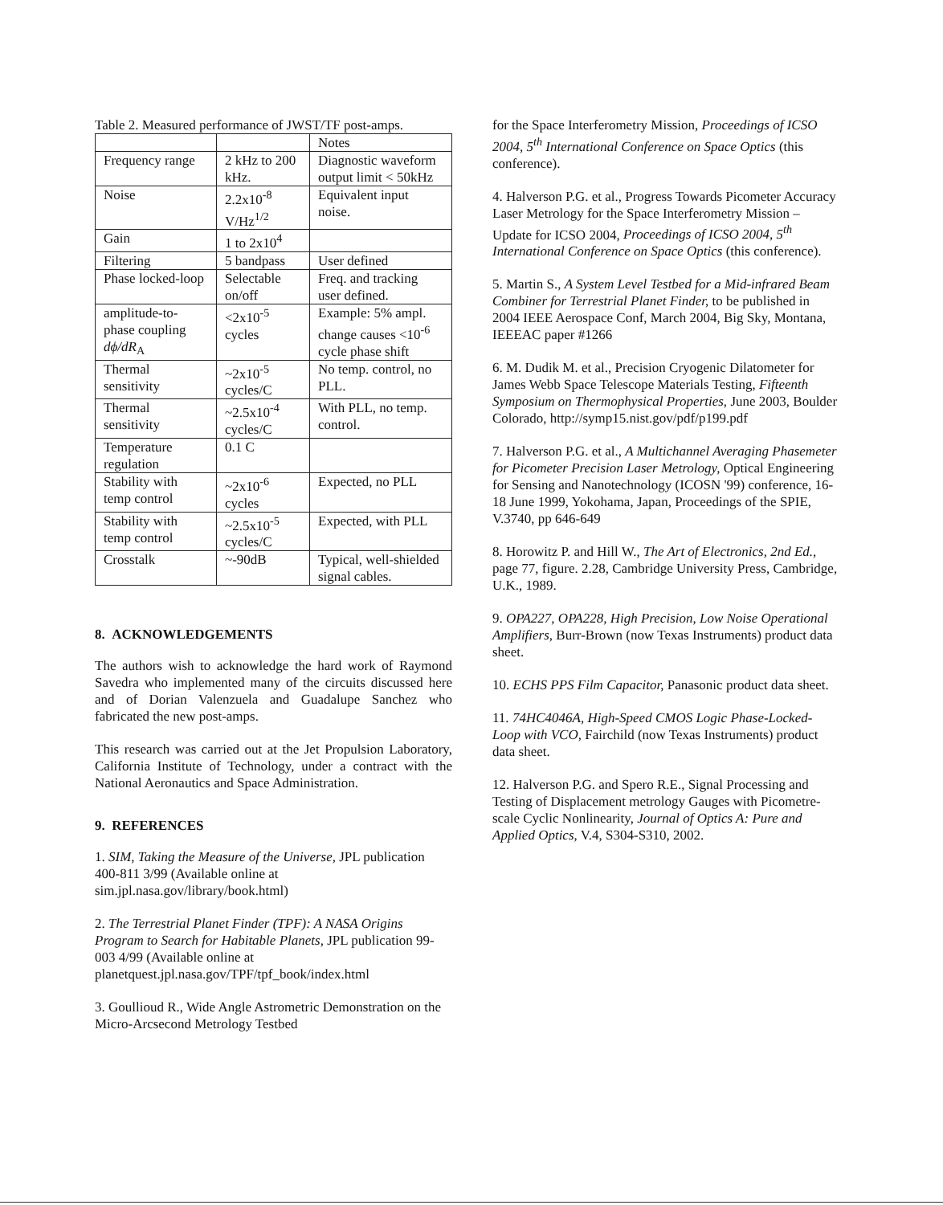Table 2. Measured performance of JWST/TF post-amps.
| | | Notes |
| Frequency range | 2 kHz to 200 kHz. | Diagnostic waveform output limit < 50kHz |
| Noise | 2.2x10<sup>-8</sup> V/Hz<sup>1/2</sup> | Equivalent input noise. |
| Gain | 1 to 2x10<sup>4</sup> | |
| Filtering | 5 bandpass | User defined |
| Phase locked-loop | Selectable on/off | Freq. and tracking user defined. |
| amplitude-to-phase coupling dϕ/dR<sub>A</sub> | <2x10<sup>-5</sup> cycles | Example: 5% ampl. change causes <10<sup>-6</sup> cycle phase shift |
| Thermal sensitivity | ~2x10<sup>-5</sup> cycles/C | No temp. control, no PLL. |
| Thermal sensitivity | ~2.5x10<sup>-4</sup> cycles/C | With PLL, no temp. control. |
| Temperature regulation | 0.1 C | |
| Stability with temp control | ~2x10<sup>-6</sup> cycles | Expected, no PLL |
| Stability with temp control | ~2.5x10<sup>-5</sup> cycles/C | Expected, with PLL |
| Crosstalk | ~-90dB | Typical, well-shielded signal cables. |
8. ACKNOWLEDGEMENTS
The authors wish to acknowledge the hard work of Raymond Savedra who implemented many of the circuits discussed here and of Dorian Valenzuela and Guadalupe Sanchez who fabricated the new post-amps.
This research was carried out at the Jet Propulsion Laboratory, California Institute of Technology, under a contract with the National Aeronautics and Space Administration.
9. REFERENCES
1. SIM, Taking the Measure of the Universe, JPL publication 400-811 3/99 (Available online at sim.jpl.nasa.gov/library/book.html)
2. The Terrestrial Planet Finder (TPF): A NASA Origins Program to Search for Habitable Planets, JPL publication 99-003 4/99 (Available online at planetquest.jpl.nasa.gov/TPF/tpf_book/index.html
3. Goullioud R., Wide Angle Astrometric Demonstration on the Micro-Arcsecond Metrology Testbed
for the Space Interferometry Mission, Proceedings of ICSO 2004, 5<sup>th</sup> International Conference on Space Optics (this conference).
4. Halverson P.G. et al., Progress Towards Picometer Accuracy Laser Metrology for the Space Interferometry Mission – Update for ICSO 2004, Proceedings of ICSO 2004, 5<sup>th</sup> International Conference on Space Optics (this conference).
5. Martin S., A System Level Testbed for a Mid-infrared Beam Combiner for Terrestrial Planet Finder, to be published in 2004 IEEE Aerospace Conf, March 2004, Big Sky, Montana, IEEEAC paper #1266
6. M. Dudik M. et al., Precision Cryogenic Dilatometer for James Webb Space Telescope Materials Testing, Fifteenth Symposium on Thermophysical Properties, June 2003, Boulder Colorado, http://symp15.nist.gov/pdf/p199.pdf
7. Halverson P.G. et al., A Multichannel Averaging Phasemeter for Picometer Precision Laser Metrology, Optical Engineering for Sensing and Nanotechnology (ICOSN '99) conference, 16-18 June 1999, Yokohama, Japan, Proceedings of the SPIE, V.3740, pp 646-649
8. Horowitz P. and Hill W., The Art of Electronics, 2nd Ed., page 77, figure. 2.28, Cambridge University Press, Cambridge, U.K., 1989.
9. OPA227, OPA228, High Precision, Low Noise Operational Amplifiers, Burr-Brown (now Texas Instruments) product data sheet.
10. ECHS PPS Film Capacitor, Panasonic product data sheet.
11. 74HC4046A, High-Speed CMOS Logic Phase-Locked-Loop with VCO, Fairchild (now Texas Instruments) product data sheet.
12. Halverson P.G. and Spero R.E., Signal Processing and Testing of Displacement metrology Gauges with Picometre-scale Cyclic Nonlinearity, Journal of Optics A: Pure and Applied Optics, V.4, S304-S310, 2002.